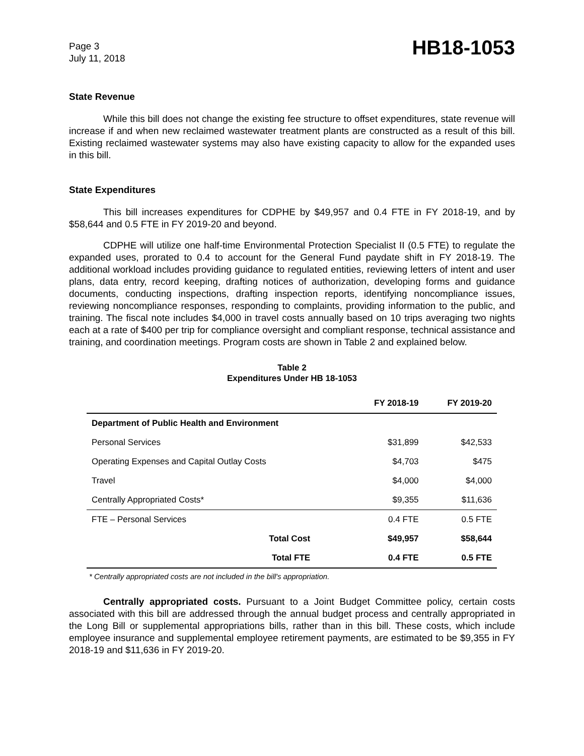Page 3
July 11, 2018
HB18-1053
State Revenue
While this bill does not change the existing fee structure to offset expenditures, state revenue will increase if and when new reclaimed wastewater treatment plants are constructed as a result of this bill. Existing reclaimed wastewater systems may also have existing capacity to allow for the expanded uses in this bill.
State Expenditures
This bill increases expenditures for CDPHE by $49,957 and 0.4 FTE in FY 2018-19, and by $58,644 and 0.5 FTE in FY 2019-20 and beyond.
CDPHE will utilize one half-time Environmental Protection Specialist II (0.5 FTE) to regulate the expanded uses, prorated to 0.4 to account for the General Fund paydate shift in FY 2018-19. The additional workload includes providing guidance to regulated entities, reviewing letters of intent and user plans, data entry, record keeping, drafting notices of authorization, developing forms and guidance documents, conducting inspections, drafting inspection reports, identifying noncompliance issues, reviewing noncompliance responses, responding to complaints, providing information to the public, and training. The fiscal note includes $4,000 in travel costs annually based on 10 trips averaging two nights each at a rate of $400 per trip for compliance oversight and compliant response, technical assistance and training, and coordination meetings. Program costs are shown in Table 2 and explained below.
Table 2
Expenditures Under HB 18-1053
| | FY 2018-19 | FY 2019-20 |
| --- | --- | --- |
| Department of Public Health and Environment | | |
| Personal Services | $31,899 | $42,533 |
| Operating Expenses and Capital Outlay Costs | $4,703 | $475 |
| Travel | $4,000 | $4,000 |
| Centrally Appropriated Costs* | $9,355 | $11,636 |
| FTE – Personal Services | 0.4 FTE | 0.5 FTE |
| Total Cost | $49,957 | $58,644 |
| Total FTE | 0.4 FTE | 0.5 FTE |
* Centrally appropriated costs are not included in the bill's appropriation.
Centrally appropriated costs. Pursuant to a Joint Budget Committee policy, certain costs associated with this bill are addressed through the annual budget process and centrally appropriated in the Long Bill or supplemental appropriations bills, rather than in this bill. These costs, which include employee insurance and supplemental employee retirement payments, are estimated to be $9,355 in FY 2018-19 and $11,636 in FY 2019-20.